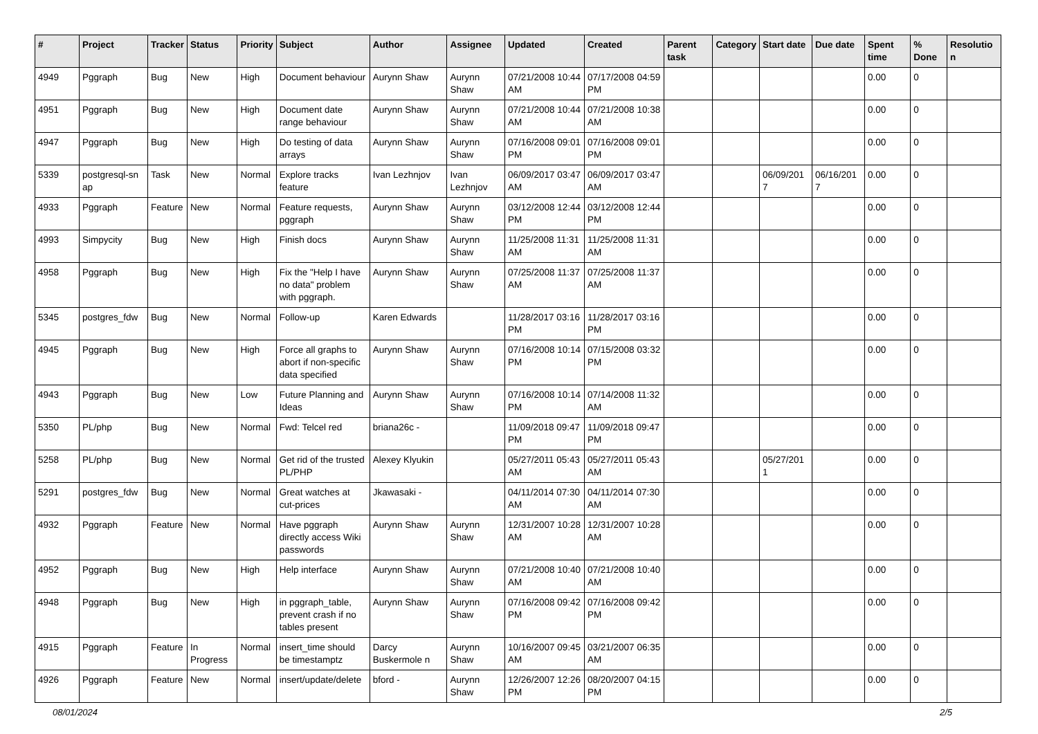| # | Project | Tracker | Status | Priority | Subject | Author | Assignee | Updated | Created | Parent task | Category | Start date | Due date | Spent time | % Done | Resolutio n |
| --- | --- | --- | --- | --- | --- | --- | --- | --- | --- | --- | --- | --- | --- | --- | --- | --- |
| 4949 | Pggraph | Bug | New | High | Document behaviour | Aurynn Shaw | Aurynn Shaw | 07/21/2008 10:44 AM | 07/17/2008 04:59 PM | | | | | 0.00 | 0 | |
| 4951 | Pggraph | Bug | New | High | Document date range behaviour | Aurynn Shaw | Aurynn Shaw | 07/21/2008 10:44 AM | 07/21/2008 10:38 AM | | | | | 0.00 | 0 | |
| 4947 | Pggraph | Bug | New | High | Do testing of data arrays | Aurynn Shaw | Aurynn Shaw | 07/16/2008 09:01 PM | 07/16/2008 09:01 PM | | | | | 0.00 | 0 | |
| 5339 | postgresql-sn ap | Task | New | Normal | Explore tracks feature | Ivan Lezhnjov | Ivan Lezhnjov | 06/09/2017 03:47 AM | 06/09/2017 03:47 AM | | | 06/09/201 7 | 06/16/201 7 | 0.00 | 0 | |
| 4933 | Pggraph | Feature | New | Normal | Feature requests, pggraph | Aurynn Shaw | Aurynn Shaw | 03/12/2008 12:44 PM | 03/12/2008 12:44 PM | | | | | 0.00 | 0 | |
| 4993 | Simpycity | Bug | New | High | Finish docs | Aurynn Shaw | Aurynn Shaw | 11/25/2008 11:31 AM | 11/25/2008 11:31 AM | | | | | 0.00 | 0 | |
| 4958 | Pggraph | Bug | New | High | Fix the "Help I have no data" problem with pggraph. | Aurynn Shaw | Aurynn Shaw | 07/25/2008 11:37 AM | 07/25/2008 11:37 AM | | | | | 0.00 | 0 | |
| 5345 | postgres_fdw | Bug | New | Normal | Follow-up | Karen Edwards | | 11/28/2017 03:16 PM | 11/28/2017 03:16 PM | | | | | 0.00 | 0 | |
| 4945 | Pggraph | Bug | New | High | Force all graphs to abort if non-specific data specified | Aurynn Shaw | Aurynn Shaw | 07/16/2008 10:14 PM | 07/15/2008 03:32 PM | | | | | 0.00 | 0 | |
| 4943 | Pggraph | Bug | New | Low | Future Planning and Ideas | Aurynn Shaw | Aurynn Shaw | 07/16/2008 10:14 PM | 07/14/2008 11:32 AM | | | | | 0.00 | 0 | |
| 5350 | PL/php | Bug | New | Normal | Fwd: Telcel red | briana26c - | | 11/09/2018 09:47 PM | 11/09/2018 09:47 PM | | | | | 0.00 | 0 | |
| 5258 | PL/php | Bug | New | Normal | Get rid of the trusted PL/PHP | Alexey Klyukin | | 05/27/2011 05:43 AM | 05/27/2011 05:43 AM | | | 05/27/201 1 | | 0.00 | 0 | |
| 5291 | postgres_fdw | Bug | New | Normal | Great watches at cut-prices | Jkawasaki - | | 04/11/2014 07:30 AM | 04/11/2014 07:30 AM | | | | | 0.00 | 0 | |
| 4932 | Pggraph | Feature | New | Normal | Have pggraph directly access Wiki passwords | Aurynn Shaw | Aurynn Shaw | 12/31/2007 10:28 AM | 12/31/2007 10:28 AM | | | | | 0.00 | 0 | |
| 4952 | Pggraph | Bug | New | High | Help interface | Aurynn Shaw | Aurynn Shaw | 07/21/2008 10:40 AM | 07/21/2008 10:40 AM | | | | | 0.00 | 0 | |
| 4948 | Pggraph | Bug | New | High | in pggraph_table, prevent crash if no tables present | Aurynn Shaw | Aurynn Shaw | 07/16/2008 09:42 PM | 07/16/2008 09:42 PM | | | | | 0.00 | 0 | |
| 4915 | Pggraph | Feature | In Progress | Normal | insert_time should be timestamptz | Darcy Buskermole n | Aurynn Shaw | 10/16/2007 09:45 AM | 03/21/2007 06:35 AM | | | | | 0.00 | 0 | |
| 4926 | Pggraph | Feature | New | Normal | insert/update/delete | bford - | Aurynn Shaw | 12/26/2007 12:26 PM | 08/20/2007 04:15 PM | | | | | 0.00 | 0 | |
08/01/2024 2/5